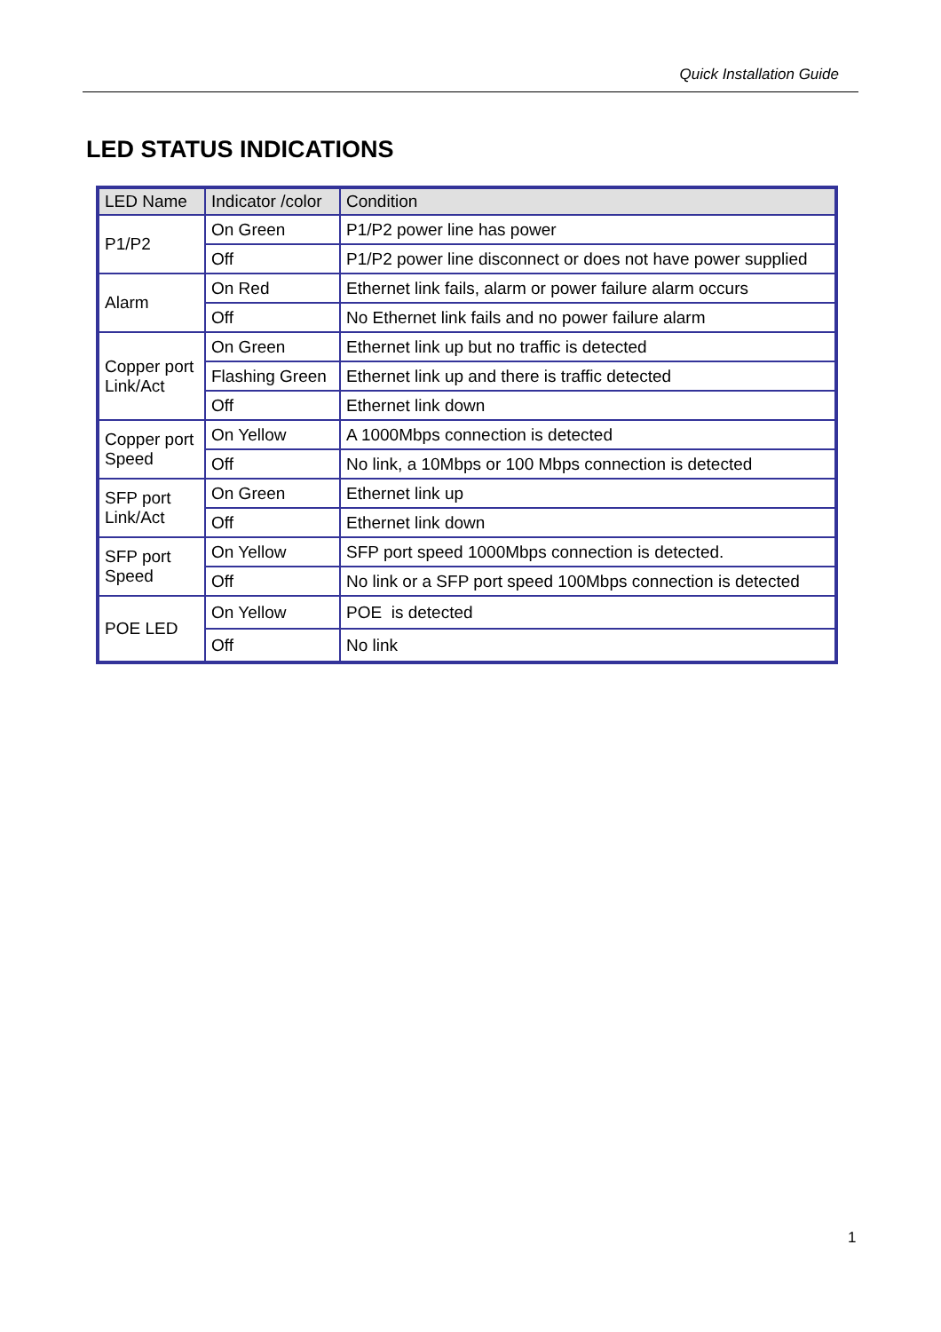Quick Installation Guide
LED STATUS INDICATIONS
| LED Name | Indicator /color | Condition |
| --- | --- | --- |
| P1/P2 | On Green | P1/P2 power line has power |
| | Off | P1/P2 power line disconnect or does not have power supplied |
| Alarm | On Red | Ethernet link fails, alarm or power failure alarm occurs |
| | Off | No Ethernet link fails and no power failure alarm |
| Copper port Link/Act | On Green | Ethernet link up but no traffic is detected |
| | Flashing Green | Ethernet link up and there is traffic detected |
| | Off | Ethernet link down |
| Copper port Speed | On Yellow | A 1000Mbps connection is detected |
| | Off | No link, a 10Mbps or 100 Mbps connection is detected |
| SFP port Link/Act | On Green | Ethernet link up |
| | Off | Ethernet link down |
| SFP port Speed | On Yellow | SFP port speed 1000Mbps connection is detected. |
| | Off | No link or a SFP port speed 100Mbps connection is detected |
| POE LED | On Yellow | POE is detected |
| | Off | No link |
1